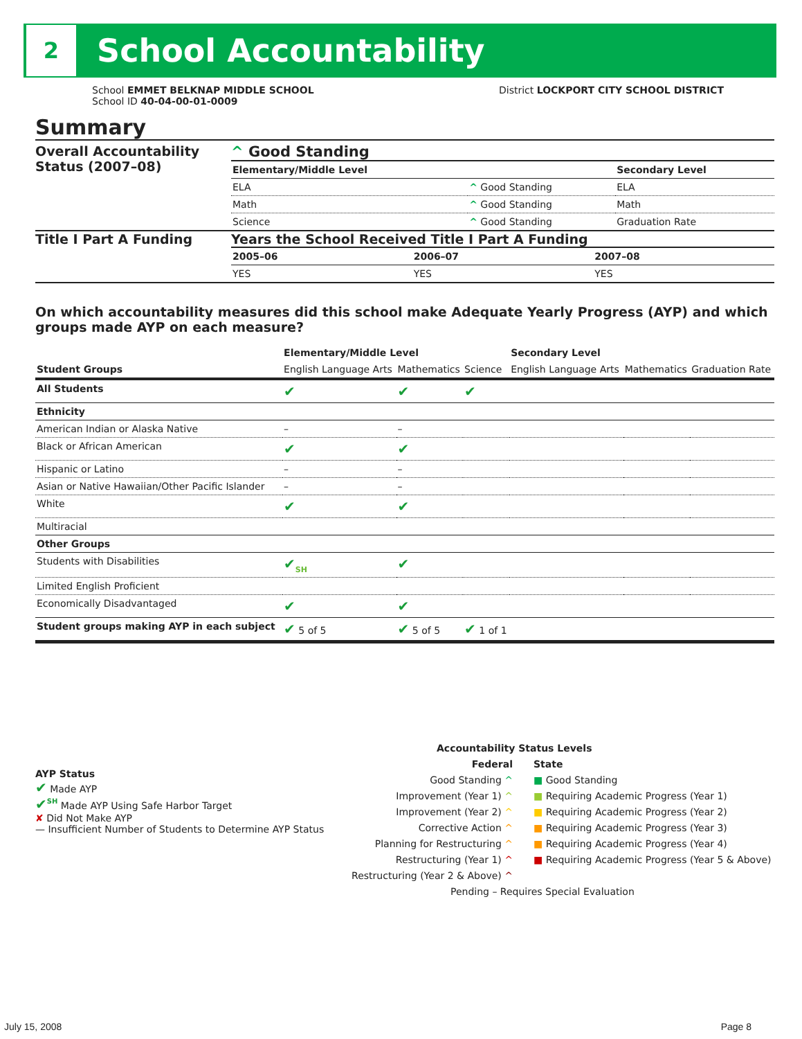2
School Accountability
School EMMET BELKNAP MIDDLE SCHOOL
School ID 40-04-00-01-0009
District LOCKPORT CITY SCHOOL DISTRICT
Summary
Overall Accountability Status (2007–08)
^ Good Standing
| Elementary/Middle Level | | Secondary Level |
| --- | --- | --- |
| ELA | ^ Good Standing | ELA |
| Math | ^ Good Standing | Math |
| Science | ^ Good Standing | Graduation Rate |
Title I Part A Funding Years the School Received Title I Part A Funding
| 2005–06 | 2006–07 | 2007–08 |
| --- | --- | --- |
| YES | YES | YES |
On which accountability measures did this school make Adequate Yearly Progress (AYP) and which groups made AYP on each measure?
| | Elementary/Middle Level | | | Secondary Level | | |
| --- | --- | --- | --- | --- | --- | --- |
| Student Groups | English Language Arts | Mathematics | Science | English Language Arts | Mathematics | Graduation Rate |
| All Students | ✔ | ✔ | ✔ | | | |
| Ethnicity | | | | | | |
| American Indian or Alaska Native | – | – | | | | |
| Black or African American | ✔ | ✔ | | | | |
| Hispanic or Latino | – | – | | | | |
| Asian or Native Hawaiian/Other Pacific Islander | – | – | | | | |
| White | ✔ | ✔ | | | | |
| Multiracial | | | | | | |
| Other Groups | | | | | | |
| Students with Disabilities | ✔<sub>SH</sub> | ✔ | | | | |
| Limited English Proficient | | | | | | |
| Economically Disadvantaged | ✔ | ✔ | | | | |
| Student groups making AYP in each subject | ✔ 5 of 5 | ✔ 5 of 5 | ✔ 1 of 1 | | | |
AYP Status
✔ Made AYP
✔<sup>SH</sup> Made AYP Using Safe Harbor Target
✘ Did Not Make AYP
— Insufficient Number of Students to Determine AYP Status
Accountability Status Levels
Federal
Good Standing ^
Improvement (Year 1) ^
Improvement (Year 2) ^
Corrective Action ^
Planning for Restructuring ^
Restructuring (Year 1) ^
Restructuring (Year 2 & Above) ^
State
■ Good Standing
■ Requiring Academic Progress (Year 1)
■ Requiring Academic Progress (Year 2)
■ Requiring Academic Progress (Year 3)
■ Requiring Academic Progress (Year 4)
■ Requiring Academic Progress (Year 5 & Above)
Pending – Requires Special Evaluation
July 15, 2008 Page 8